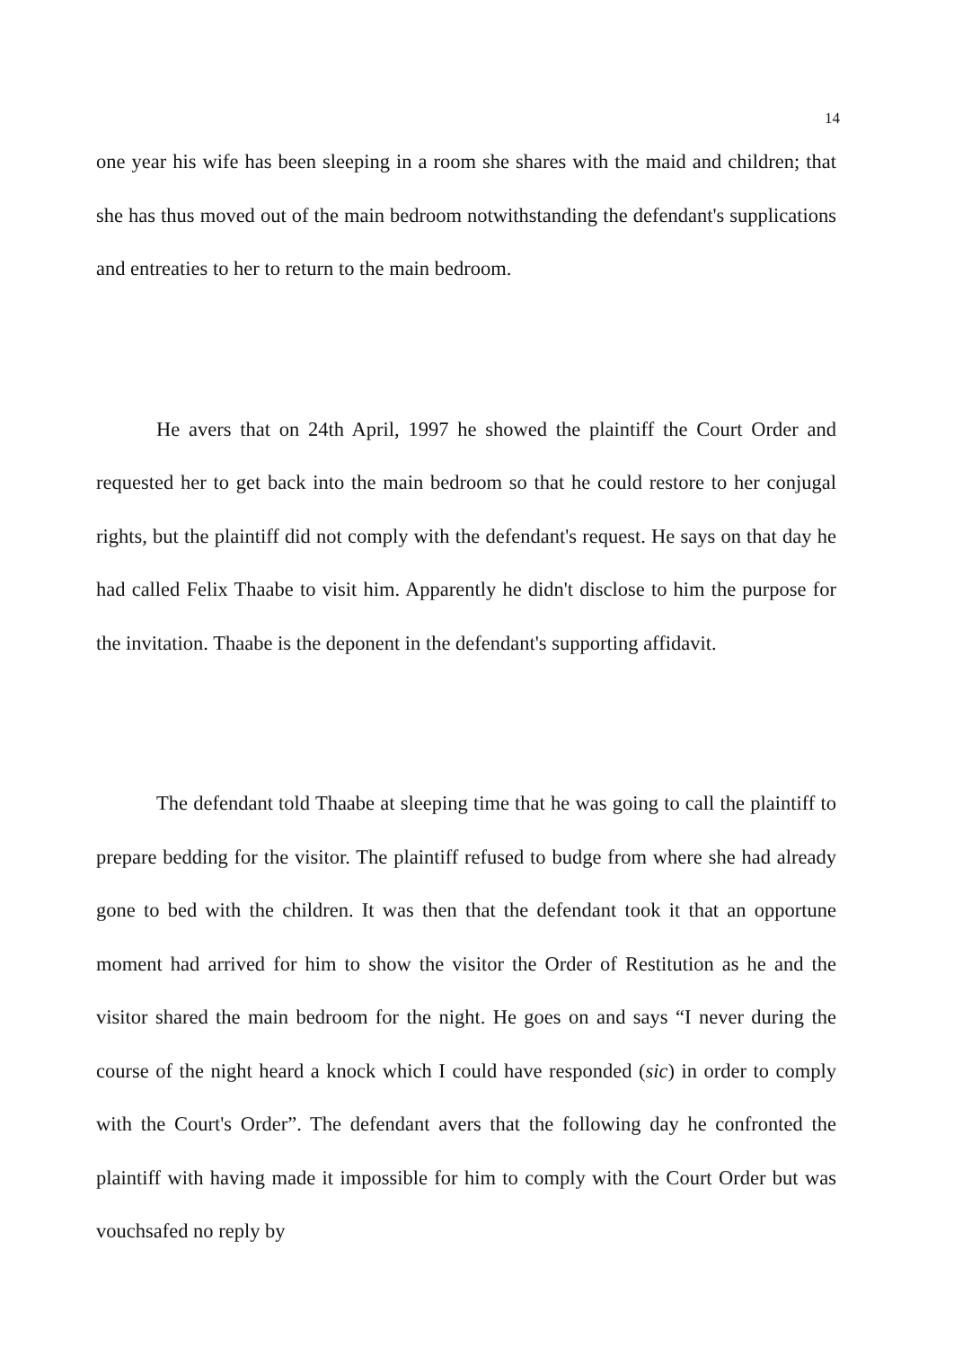14
one year his wife has been sleeping in a room she shares with the maid and children; that she has thus moved out of the main bedroom notwithstanding the defendant's supplications and entreaties to her to return to the main bedroom.
He avers that on 24th April, 1997 he showed the plaintiff the Court Order and requested her to get back into the main bedroom so that he could restore to her conjugal rights, but the plaintiff did not comply with the defendant's request. He says on that day he had called Felix Thaabe to visit him. Apparently he didn't disclose to him the purpose for the invitation. Thaabe is the deponent in the defendant's supporting affidavit.
The defendant told Thaabe at sleeping time that he was going to call the plaintiff to prepare bedding for the visitor. The plaintiff refused to budge from where she had already gone to bed with the children. It was then that the defendant took it that an opportune moment had arrived for him to show the visitor the Order of Restitution as he and the visitor shared the main bedroom for the night. He goes on and says “I never during the course of the night heard a knock which I could have responded (sic) in order to comply with the Court's Order”. The defendant avers that the following day he confronted the plaintiff with having made it impossible for him to comply with the Court Order but was vouchsafed no reply by